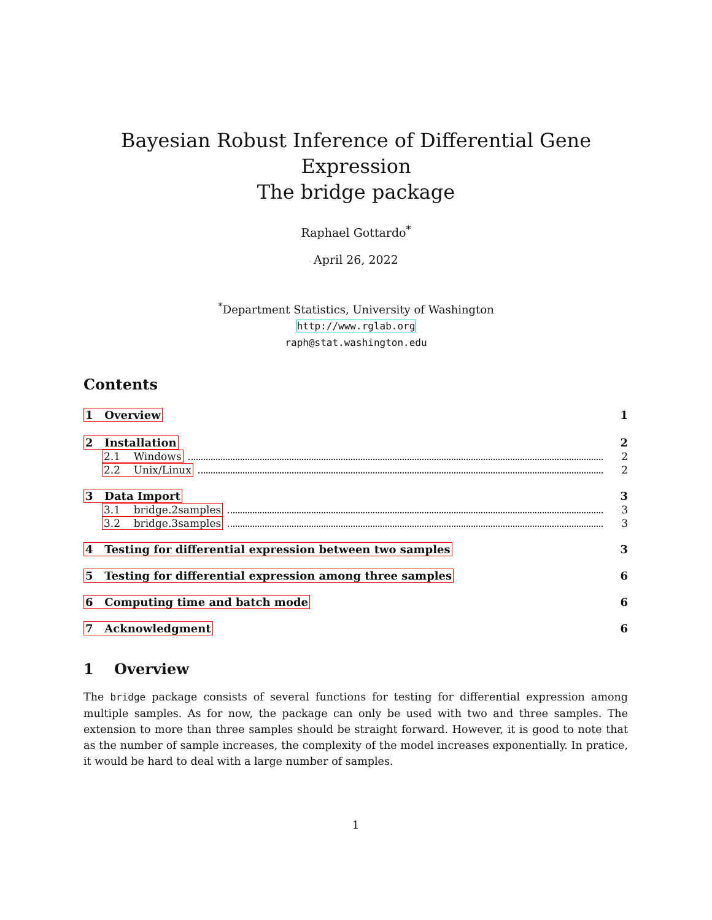Bayesian Robust Inference of Differential Gene
Expression
The bridge package
Raphael Gottardo<sup>*</sup>
April 26, 2022
<sup>*</sup> Department Statistics, University of Washington
http://www.rglab.org
raph@stat.washington.edu
Contents
1 Overview 1
2 Installation 2
2.1 Windows 2
2.2 Unix/Linux 2
3 Data Import 3
3.1 bridge.2samples 3
3.2 bridge.3samples 3
4 Testing for differential expression between two samples 3
5 Testing for differential expression among three samples 6
6 Computing time and batch mode 6
7 Acknowledgment 6
1 Overview
The bridge package consists of several functions for testing for differential expression among multiple samples. As for now, the package can only be used with two and three samples. The extension to more than three samples should be straight forward. However, it is good to note that as the number of sample increases, the complexity of the model increases exponentially. In pratice, it would be hard to deal with a large number of samples.
1